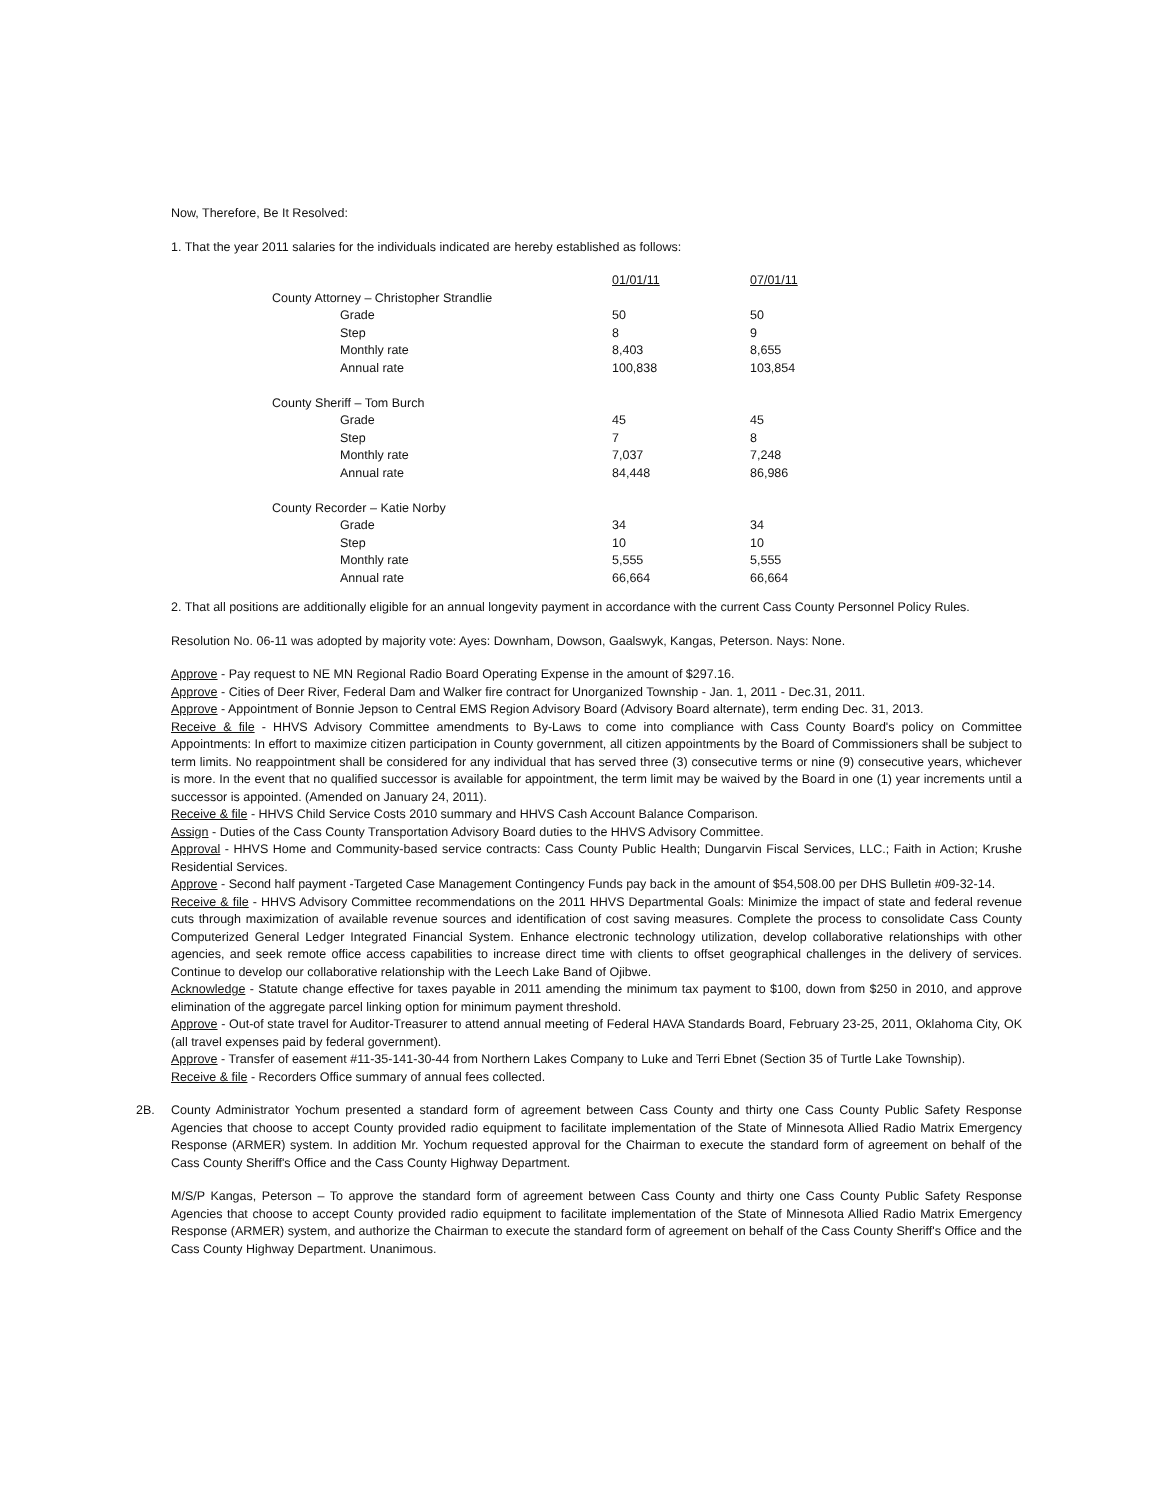Now, Therefore, Be It Resolved:
1. That the year 2011 salaries for the individuals indicated are hereby established as follows:
| | 01/01/11 | 07/01/11 |
| County Attorney – Christopher Strandlie | | |
| Grade | 50 | 50 |
| Step | 8 | 9 |
| Monthly rate | 8,403 | 8,655 |
| Annual rate | 100,838 | 103,854 |
| County Sheriff – Tom Burch | | |
| Grade | 45 | 45 |
| Step | 7 | 8 |
| Monthly rate | 7,037 | 7,248 |
| Annual rate | 84,448 | 86,986 |
| County Recorder – Katie Norby | | |
| Grade | 34 | 34 |
| Step | 10 | 10 |
| Monthly rate | 5,555 | 5,555 |
| Annual rate | 66,664 | 66,664 |
2. That all positions are additionally eligible for an annual longevity payment in accordance with the current Cass County Personnel Policy Rules.
Resolution No. 06-11 was adopted by majority vote: Ayes: Downham, Dowson, Gaalswyk, Kangas, Peterson. Nays: None.
Approve - Pay request to NE MN Regional Radio Board Operating Expense in the amount of $297.16.
Approve - Cities of Deer River, Federal Dam and Walker fire contract for Unorganized Township - Jan. 1, 2011 - Dec.31, 2011.
Approve - Appointment of Bonnie Jepson to Central EMS Region Advisory Board (Advisory Board alternate), term ending Dec. 31, 2013.
Receive & file - HHVS Advisory Committee amendments to By-Laws to come into compliance with Cass County Board's policy on Committee Appointments: In effort to maximize citizen participation in County government, all citizen appointments by the Board of Commissioners shall be subject to term limits. No reappointment shall be considered for any individual that has served three (3) consecutive terms or nine (9) consecutive years, whichever is more. In the event that no qualified successor is available for appointment, the term limit may be waived by the Board in one (1) year increments until a successor is appointed. (Amended on January 24, 2011).
Receive & file - HHVS Child Service Costs 2010 summary and HHVS Cash Account Balance Comparison.
Assign - Duties of the Cass County Transportation Advisory Board duties to the HHVS Advisory Committee.
Approval - HHVS Home and Community-based service contracts: Cass County Public Health; Dungarvin Fiscal Services, LLC.; Faith in Action; Krushe Residential Services.
Approve - Second half payment -Targeted Case Management Contingency Funds pay back in the amount of $54,508.00 per DHS Bulletin #09-32-14.
Receive & file - HHVS Advisory Committee recommendations on the 2011 HHVS Departmental Goals: Minimize the impact of state and federal revenue cuts through maximization of available revenue sources and identification of cost saving measures. Complete the process to consolidate Cass County Computerized General Ledger Integrated Financial System. Enhance electronic technology utilization, develop collaborative relationships with other agencies, and seek remote office access capabilities to increase direct time with clients to offset geographical challenges in the delivery of services. Continue to develop our collaborative relationship with the Leech Lake Band of Ojibwe.
Acknowledge - Statute change effective for taxes payable in 2011 amending the minimum tax payment to $100, down from $250 in 2010, and approve elimination of the aggregate parcel linking option for minimum payment threshold.
Approve - Out-of state travel for Auditor-Treasurer to attend annual meeting of Federal HAVA Standards Board, February 23-25, 2011, Oklahoma City, OK (all travel expenses paid by federal government).
Approve - Transfer of easement #11-35-141-30-44 from Northern Lakes Company to Luke and Terri Ebnet (Section 35 of Turtle Lake Township).
Receive & file - Recorders Office summary of annual fees collected.
2B. County Administrator Yochum presented a standard form of agreement between Cass County and thirty one Cass County Public Safety Response Agencies that choose to accept County provided radio equipment to facilitate implementation of the State of Minnesota Allied Radio Matrix Emergency Response (ARMER) system. In addition Mr. Yochum requested approval for the Chairman to execute the standard form of agreement on behalf of the Cass County Sheriff's Office and the Cass County Highway Department.
M/S/P Kangas, Peterson – To approve the standard form of agreement between Cass County and thirty one Cass County Public Safety Response Agencies that choose to accept County provided radio equipment to facilitate implementation of the State of Minnesota Allied Radio Matrix Emergency Response (ARMER) system, and authorize the Chairman to execute the standard form of agreement on behalf of the Cass County Sheriff's Office and the Cass County Highway Department. Unanimous.